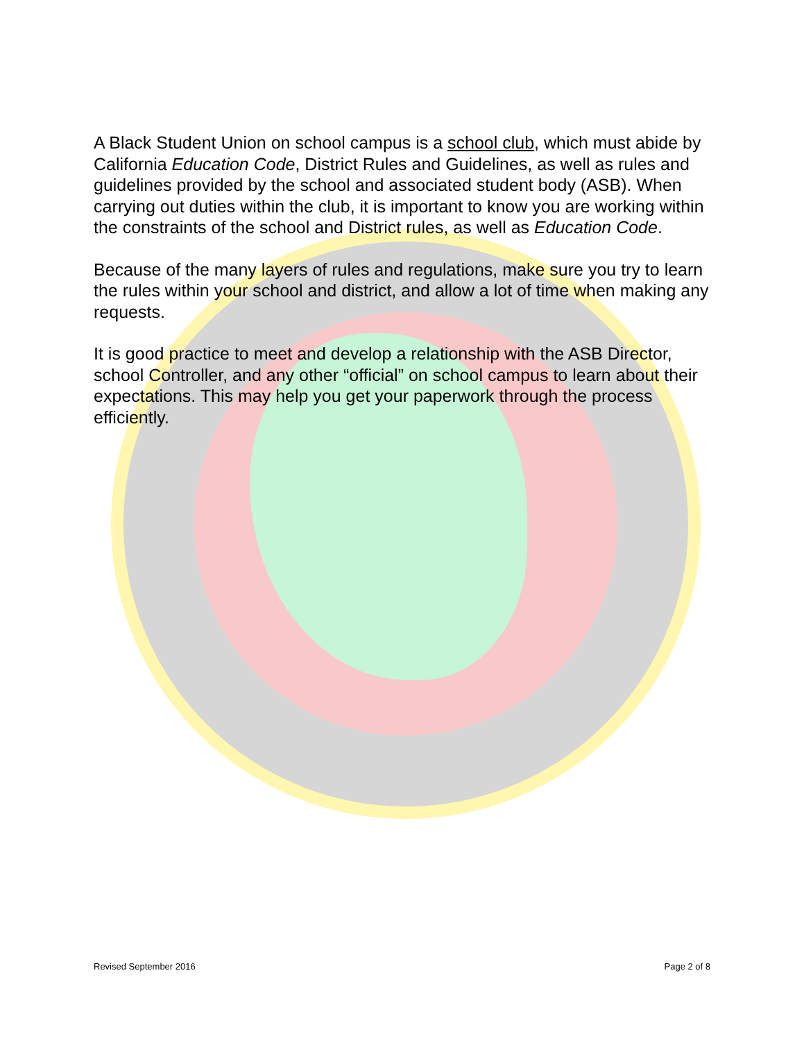A Black Student Union on school campus is a school club, which must abide by California Education Code, District Rules and Guidelines, as well as rules and guidelines provided by the school and associated student body (ASB). When carrying out duties within the club, it is important to know you are working within the constraints of the school and District rules, as well as Education Code.
Because of the many layers of rules and regulations, make sure you try to learn the rules within your school and district, and allow a lot of time when making any requests.
It is good practice to meet and develop a relationship with the ASB Director, school Controller, and any other “official” on school campus to learn about their expectations. This may help you get your paperwork through the process efficiently.
Revised September 2016 Page 2 of 8